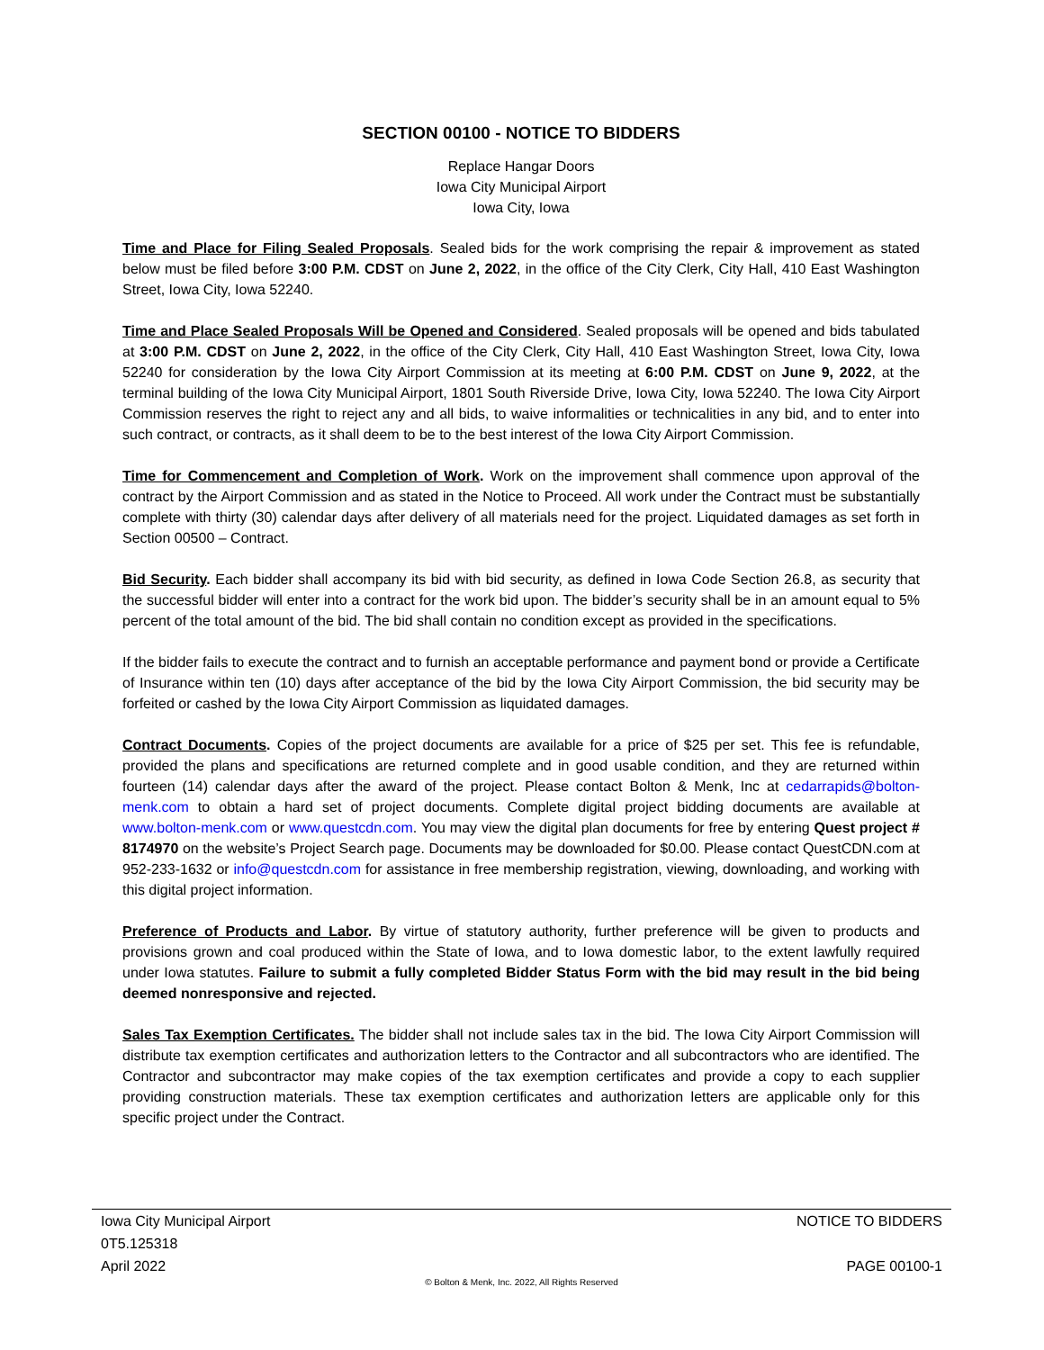SECTION 00100 - NOTICE TO BIDDERS
Replace Hangar Doors
Iowa City Municipal Airport
Iowa City, Iowa
Time and Place for Filing Sealed Proposals. Sealed bids for the work comprising the repair & improvement as stated below must be filed before 3:00 P.M. CDST on June 2, 2022, in the office of the City Clerk, City Hall, 410 East Washington Street, Iowa City, Iowa 52240.
Time and Place Sealed Proposals Will be Opened and Considered. Sealed proposals will be opened and bids tabulated at 3:00 P.M. CDST on June 2, 2022, in the office of the City Clerk, City Hall, 410 East Washington Street, Iowa City, Iowa 52240 for consideration by the Iowa City Airport Commission at its meeting at 6:00 P.M. CDST on June 9, 2022, at the terminal building of the Iowa City Municipal Airport, 1801 South Riverside Drive, Iowa City, Iowa 52240. The Iowa City Airport Commission reserves the right to reject any and all bids, to waive informalities or technicalities in any bid, and to enter into such contract, or contracts, as it shall deem to be to the best interest of the Iowa City Airport Commission.
Time for Commencement and Completion of Work. Work on the improvement shall commence upon approval of the contract by the Airport Commission and as stated in the Notice to Proceed. All work under the Contract must be substantially complete with thirty (30) calendar days after delivery of all materials need for the project. Liquidated damages as set forth in Section 00500 – Contract.
Bid Security. Each bidder shall accompany its bid with bid security, as defined in Iowa Code Section 26.8, as security that the successful bidder will enter into a contract for the work bid upon. The bidder’s security shall be in an amount equal to 5% percent of the total amount of the bid. The bid shall contain no condition except as provided in the specifications.
If the bidder fails to execute the contract and to furnish an acceptable performance and payment bond or provide a Certificate of Insurance within ten (10) days after acceptance of the bid by the Iowa City Airport Commission, the bid security may be forfeited or cashed by the Iowa City Airport Commission as liquidated damages.
Contract Documents. Copies of the project documents are available for a price of $25 per set. This fee is refundable, provided the plans and specifications are returned complete and in good usable condition, and they are returned within fourteen (14) calendar days after the award of the project. Please contact Bolton & Menk, Inc at cedarrapids@bolton-menk.com to obtain a hard set of project documents. Complete digital project bidding documents are available at www.bolton-menk.com or www.questcdn.com. You may view the digital plan documents for free by entering Quest project # 8174970 on the website’s Project Search page. Documents may be downloaded for $0.00. Please contact QuestCDN.com at 952-233-1632 or info@questcdn.com for assistance in free membership registration, viewing, downloading, and working with this digital project information.
Preference of Products and Labor. By virtue of statutory authority, further preference will be given to products and provisions grown and coal produced within the State of Iowa, and to Iowa domestic labor, to the extent lawfully required under Iowa statutes. Failure to submit a fully completed Bidder Status Form with the bid may result in the bid being deemed nonresponsive and rejected.
Sales Tax Exemption Certificates. The bidder shall not include sales tax in the bid. The Iowa City Airport Commission will distribute tax exemption certificates and authorization letters to the Contractor and all subcontractors who are identified. The Contractor and subcontractor may make copies of the tax exemption certificates and provide a copy to each supplier providing construction materials. These tax exemption certificates and authorization letters are applicable only for this specific project under the Contract.
Iowa City Municipal Airport NOTICE TO BIDDERS
0T5.125318
April 2022 PAGE 00100-1
© Bolton & Menk, Inc. 2022, All Rights Reserved